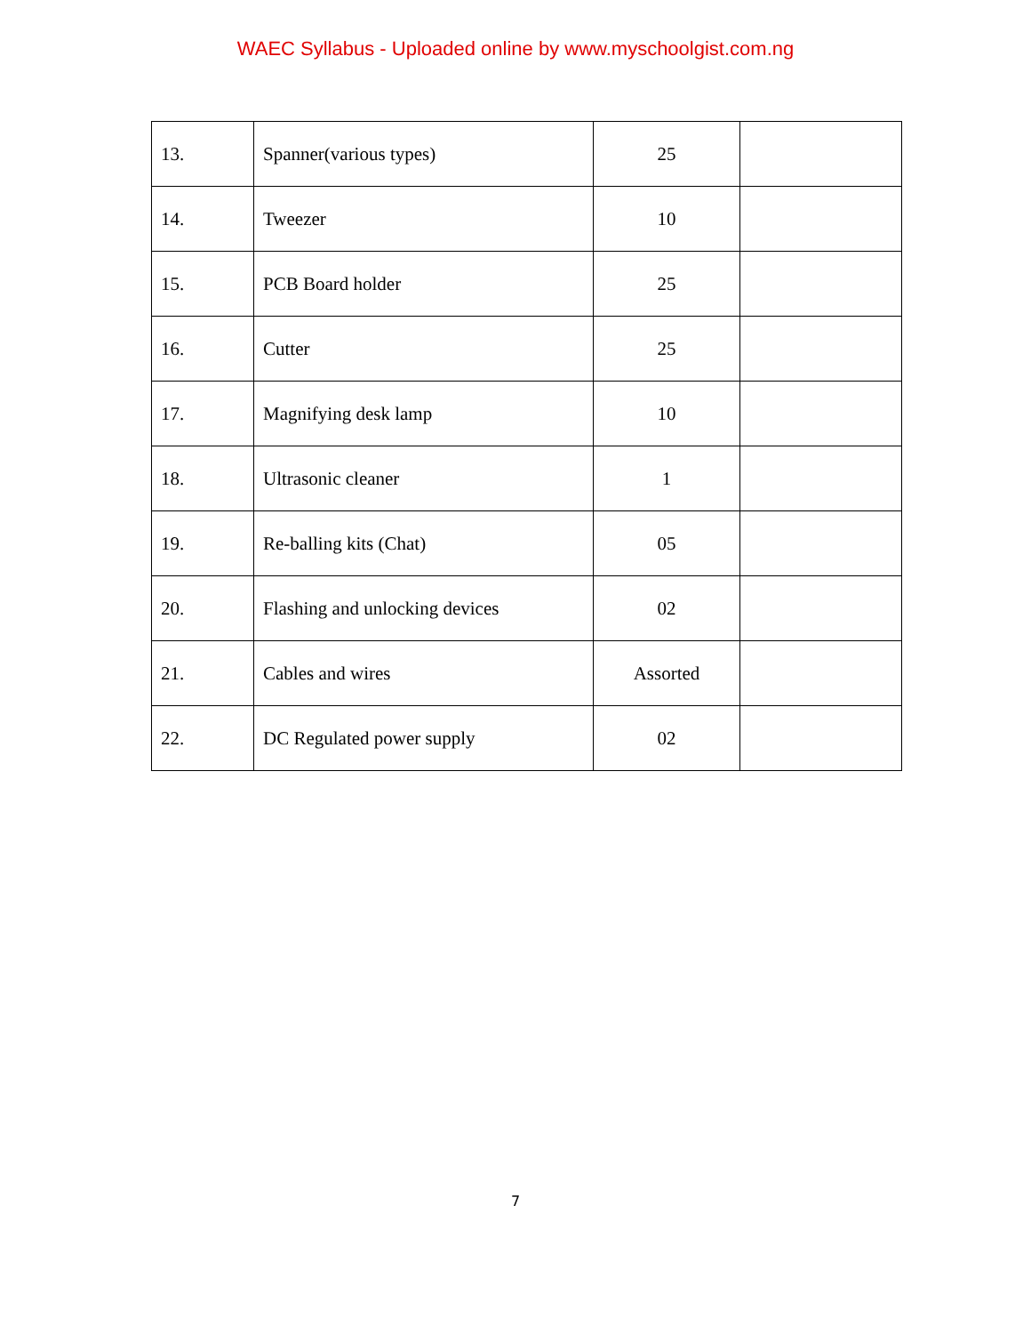WAEC Syllabus - Uploaded online by www.myschoolgist.com.ng
| 13. | Spanner(various types) | 25 | |
| 14. | Tweezer | 10 | |
| 15. | PCB Board holder | 25 | |
| 16. | Cutter | 25 | |
| 17. | Magnifying desk lamp | 10 | |
| 18. | Ultrasonic cleaner | 1 | |
| 19. | Re-balling kits (Chat) | 05 | |
| 20. | Flashing and unlocking devices | 02 | |
| 21. | Cables and wires | Assorted | |
| 22. | DC Regulated power supply | 02 | |
7